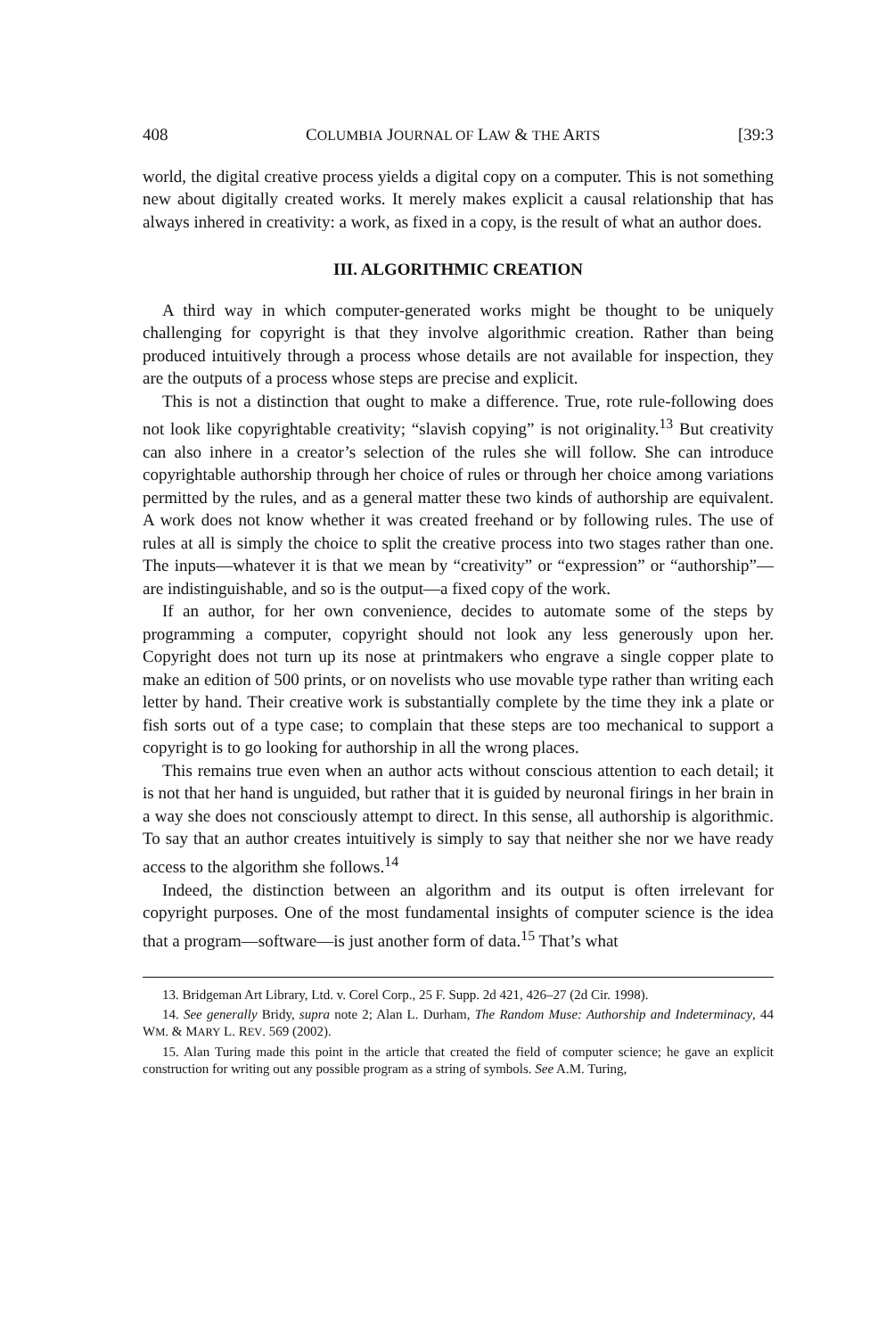408 COLUMBIA JOURNAL OF LAW & THE ARTS [39:3
world, the digital creative process yields a digital copy on a computer. This is not something new about digitally created works. It merely makes explicit a causal relationship that has always inhered in creativity: a work, as fixed in a copy, is the result of what an author does.
III. ALGORITHMIC CREATION
A third way in which computer-generated works might be thought to be uniquely challenging for copyright is that they involve algorithmic creation. Rather than being produced intuitively through a process whose details are not available for inspection, they are the outputs of a process whose steps are precise and explicit.
This is not a distinction that ought to make a difference. True, rote rule-following does not look like copyrightable creativity; “slavish copying” is not originality.<sup>13</sup> But creativity can also inhere in a creator’s selection of the rules she will follow. She can introduce copyrightable authorship through her choice of rules or through her choice among variations permitted by the rules, and as a general matter these two kinds of authorship are equivalent. A work does not know whether it was created freehand or by following rules. The use of rules at all is simply the choice to split the creative process into two stages rather than one. The inputs—whatever it is that we mean by “creativity” or “expression” or “authorship”—are indistinguishable, and so is the output—a fixed copy of the work.
If an author, for her own convenience, decides to automate some of the steps by programming a computer, copyright should not look any less generously upon her. Copyright does not turn up its nose at printmakers who engrave a single copper plate to make an edition of 500 prints, or on novelists who use movable type rather than writing each letter by hand. Their creative work is substantially complete by the time they ink a plate or fish sorts out of a type case; to complain that these steps are too mechanical to support a copyright is to go looking for authorship in all the wrong places.
This remains true even when an author acts without conscious attention to each detail; it is not that her hand is unguided, but rather that it is guided by neuronal firings in her brain in a way she does not consciously attempt to direct. In this sense, all authorship is algorithmic. To say that an author creates intuitively is simply to say that neither she nor we have ready access to the algorithm she follows.<sup>14</sup>
Indeed, the distinction between an algorithm and its output is often irrelevant for copyright purposes. One of the most fundamental insights of computer science is the idea that a program—software—is just another form of data.<sup>15</sup> That’s what
13. Bridgeman Art Library, Ltd. v. Corel Corp., 25 F. Supp. 2d 421, 426–27 (2d Cir. 1998).
14. See generally Bridy, supra note 2; Alan L. Durham, The Random Muse: Authorship and Indeterminacy, 44 WM. & MARY L. REV. 569 (2002).
15. Alan Turing made this point in the article that created the field of computer science; he gave an explicit construction for writing out any possible program as a string of symbols. See A.M. Turing,